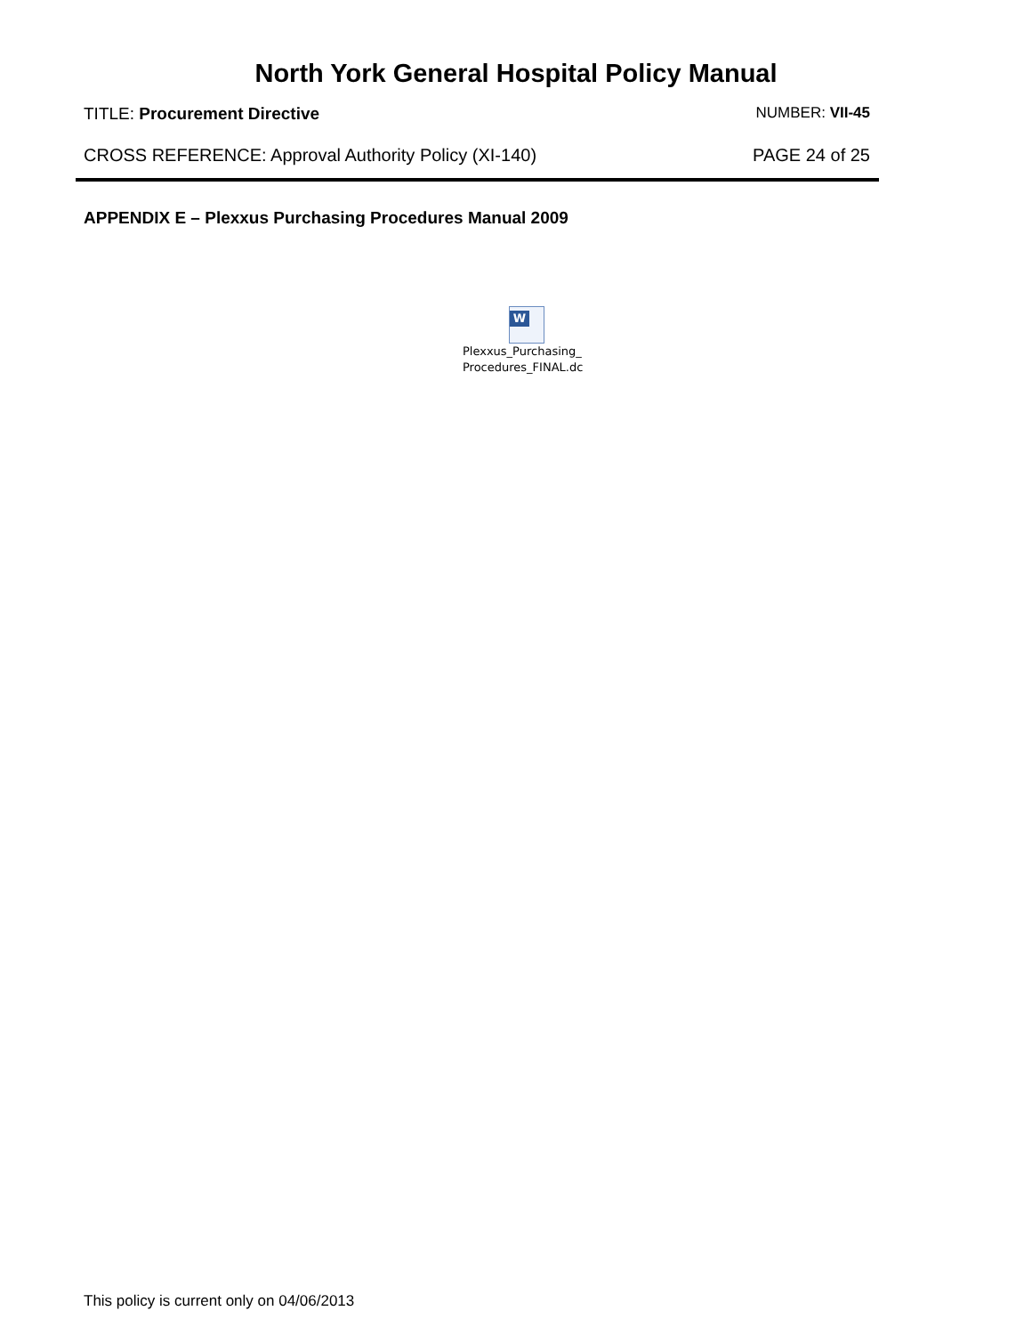North York General Hospital Policy Manual
TITLE: Procurement Directive NUMBER: VII-45
CROSS REFERENCE: Approval Authority Policy (XI-140)
PAGE 24 of 25
APPENDIX E – Plexxus Purchasing Procedures Manual 2009
W
Plexxus_Purchasing_
Procedures_FINAL.dc
This policy is current only on 04/06/2013